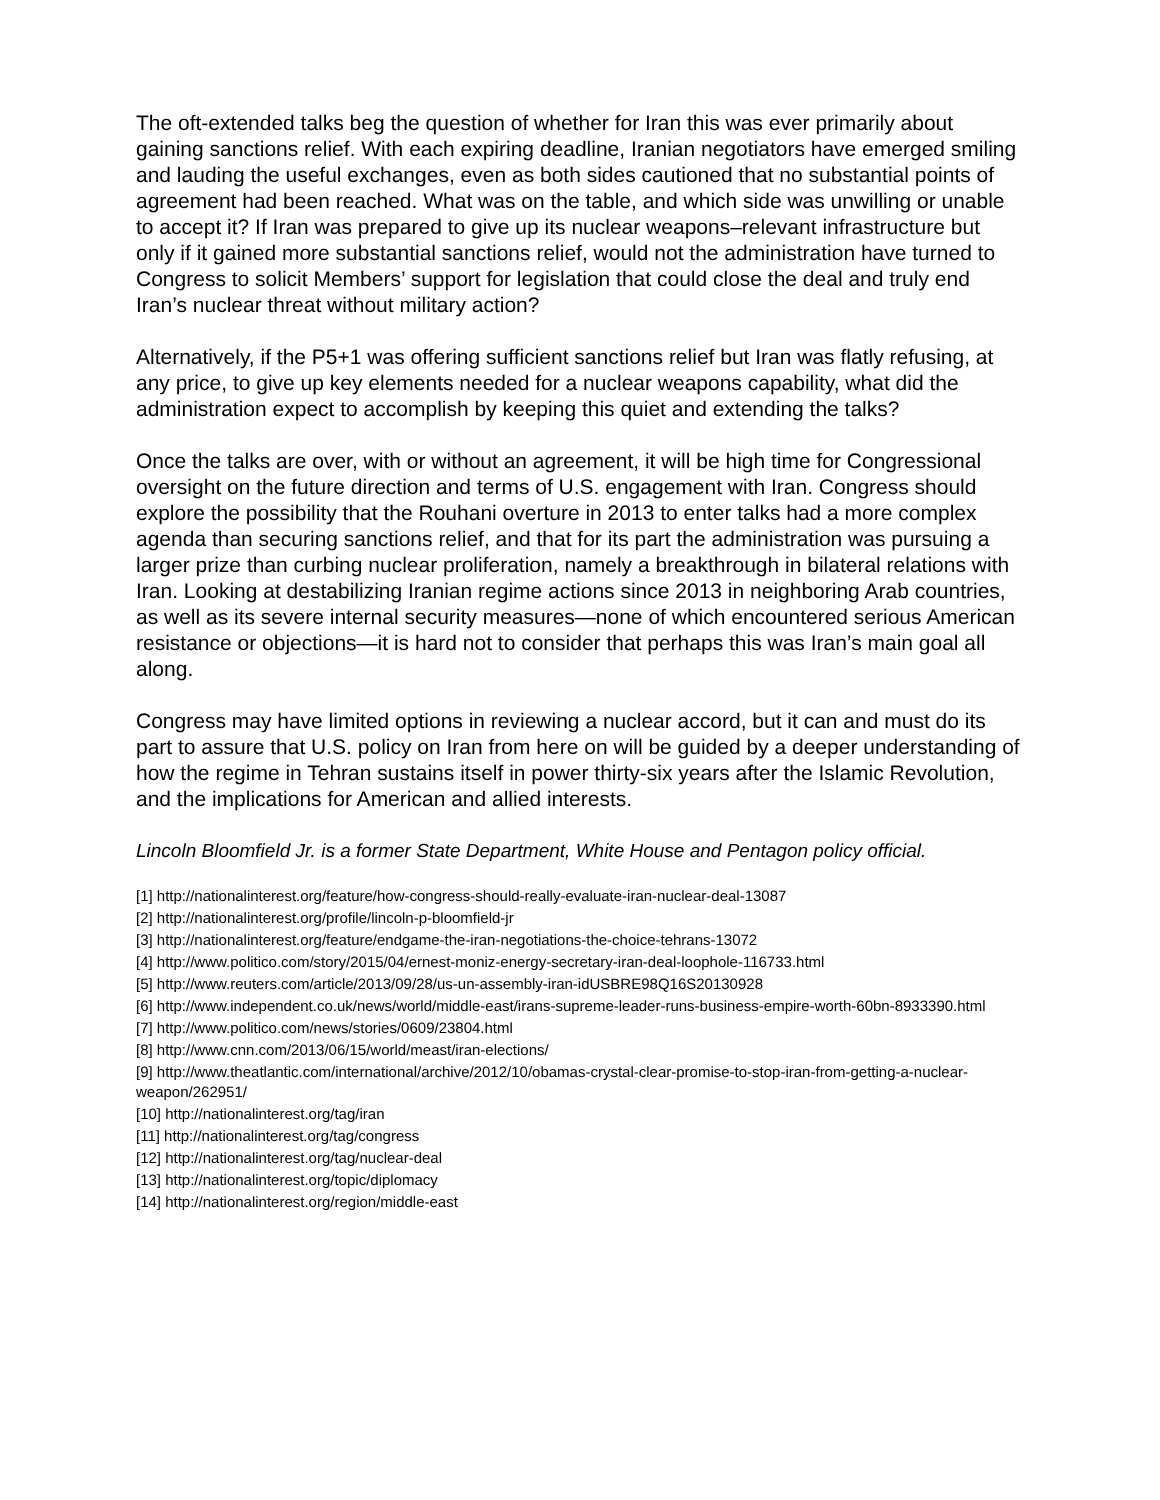The oft-extended talks beg the question of whether for Iran this was ever primarily about gaining sanctions relief. With each expiring deadline, Iranian negotiators have emerged smiling and lauding the useful exchanges, even as both sides cautioned that no substantial points of agreement had been reached. What was on the table, and which side was unwilling or unable to accept it? If Iran was prepared to give up its nuclear weapons–relevant infrastructure but only if it gained more substantial sanctions relief, would not the administration have turned to Congress to solicit Members’ support for legislation that could close the deal and truly end Iran’s nuclear threat without military action?
Alternatively, if the P5+1 was offering sufficient sanctions relief but Iran was flatly refusing, at any price, to give up key elements needed for a nuclear weapons capability, what did the administration expect to accomplish by keeping this quiet and extending the talks?
Once the talks are over, with or without an agreement, it will be high time for Congressional oversight on the future direction and terms of U.S. engagement with Iran. Congress should explore the possibility that the Rouhani overture in 2013 to enter talks had a more complex agenda than securing sanctions relief, and that for its part the administration was pursuing a larger prize than curbing nuclear proliferation, namely a breakthrough in bilateral relations with Iran. Looking at destabilizing Iranian regime actions since 2013 in neighboring Arab countries, as well as its severe internal security measures—none of which encountered serious American resistance or objections—it is hard not to consider that perhaps this was Iran’s main goal all along.
Congress may have limited options in reviewing a nuclear accord, but it can and must do its part to assure that U.S. policy on Iran from here on will be guided by a deeper understanding of how the regime in Tehran sustains itself in power thirty-six years after the Islamic Revolution, and the implications for American and allied interests.
Lincoln Bloomfield Jr. is a former State Department, White House and Pentagon policy official.
[1] http://nationalinterest.org/feature/how-congress-should-really-evaluate-iran-nuclear-deal-13087
[2] http://nationalinterest.org/profile/lincoln-p-bloomfield-jr
[3] http://nationalinterest.org/feature/endgame-the-iran-negotiations-the-choice-tehrans-13072
[4] http://www.politico.com/story/2015/04/ernest-moniz-energy-secretary-iran-deal-loophole-116733.html
[5] http://www.reuters.com/article/2013/09/28/us-un-assembly-iran-idUSBRE98Q16S20130928
[6] http://www.independent.co.uk/news/world/middle-east/irans-supreme-leader-runs-business-empire-worth-60bn-8933390.html
[7] http://www.politico.com/news/stories/0609/23804.html
[8] http://www.cnn.com/2013/06/15/world/meast/iran-elections/
[9] http://www.theatlantic.com/international/archive/2012/10/obamas-crystal-clear-promise-to-stop-iran-from-getting-a-nuclear-weapon/262951/
[10] http://nationalinterest.org/tag/iran
[11] http://nationalinterest.org/tag/congress
[12] http://nationalinterest.org/tag/nuclear-deal
[13] http://nationalinterest.org/topic/diplomacy
[14] http://nationalinterest.org/region/middle-east